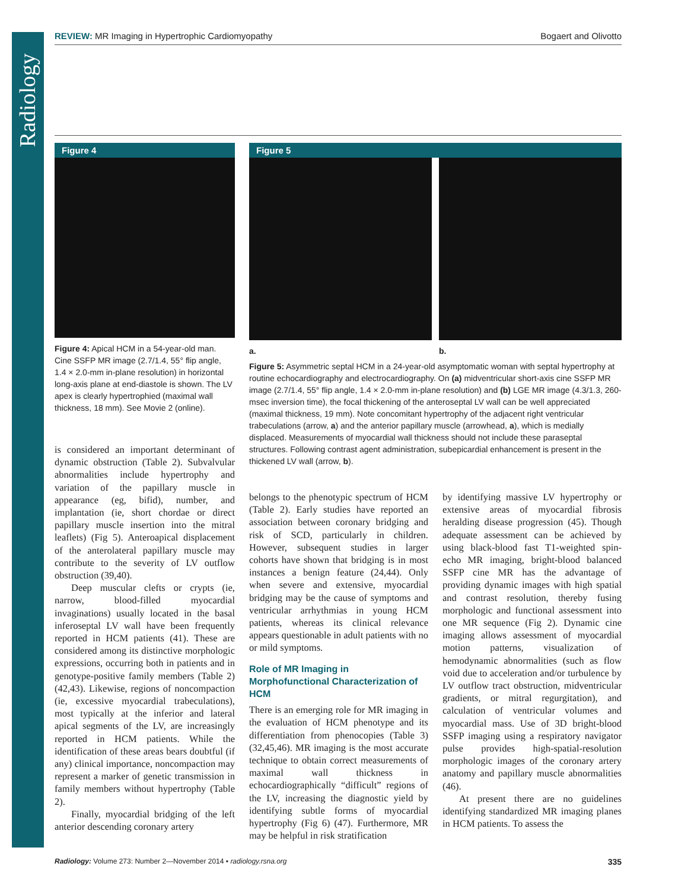Radiology
REVIEW: MR Imaging in Hypertrophic Cardiomyopathy Bogaert and Olivotto
Figure 4
Figure 4: Apical HCM in a 54-year-old man. Cine SSFP MR image (2.7/1.4, 55° flip angle, 1.4 × 2.0-mm in-plane resolution) in horizontal long-axis plane at end-diastole is shown. The LV apex is clearly hypertrophied (maximal wall thickness, 18 mm). See Movie 2 (online).
is considered an important determinant of dynamic obstruction (Table 2). Subvalvular abnormalities include hypertrophy and variation of the papillary muscle in appearance (eg, bifid), number, and implantation (ie, short chordae or direct papillary muscle insertion into the mitral leaflets) (Fig 5). Anteroapical displacement of the anterolateral papillary muscle may contribute to the severity of LV outflow obstruction (39,40).
Deep muscular clefts or crypts (ie, narrow, blood-filled myocardial invaginations) usually located in the basal inferoseptal LV wall have been frequently reported in HCM patients (41). These are considered among its distinctive morphologic expressions, occurring both in patients and in genotype-positive family members (Table 2) (42,43). Likewise, regions of noncompaction (ie, excessive myocardial trabeculations), most typically at the inferior and lateral apical segments of the LV, are increasingly reported in HCM patients. While the identification of these areas bears doubtful (if any) clinical importance, noncompaction may represent a marker of genetic transmission in family members without hypertrophy (Table 2).
Finally, myocardial bridging of the left anterior descending coronary artery
Figure 5
a. b.
Figure 5: Asymmetric septal HCM in a 24-year-old asymptomatic woman with septal hypertrophy at routine echocardiography and electrocardiography. On (a) midventricular short-axis cine SSFP MR image (2.7/1.4, 55° flip angle, 1.4 × 2.0-mm in-plane resolution) and (b) LGE MR image (4.3/1.3, 260-msec inversion time), the focal thickening of the anteroseptal LV wall can be well appreciated (maximal thickness, 19 mm). Note concomitant hypertrophy of the adjacent right ventricular trabeculations (arrow, a) and the anterior papillary muscle (arrowhead, a), which is medially displaced. Measurements of myocardial wall thickness should not include these paraseptal structures. Following contrast agent administration, subepicardial enhancement is present in the thickened LV wall (arrow, b).
belongs to the phenotypic spectrum of HCM (Table 2). Early studies have reported an association between coronary bridging and risk of SCD, particularly in children. However, subsequent studies in larger cohorts have shown that bridging is in most instances a benign feature (24,44). Only when severe and extensive, myocardial bridging may be the cause of symptoms and ventricular arrhythmias in young HCM patients, whereas its clinical relevance appears questionable in adult patients with no or mild symptoms.
Role of MR Imaging in Morphofunctional Characterization of HCM
There is an emerging role for MR imaging in the evaluation of HCM phenotype and its differentiation from phenocopies (Table 3) (32,45,46). MR imaging is the most accurate technique to obtain correct measurements of maximal wall thickness in echocardiographically “difficult” regions of the LV, increasing the diagnostic yield by identifying subtle forms of myocardial hypertrophy (Fig 6) (47). Furthermore, MR may be helpful in risk stratification
by identifying massive LV hypertrophy or extensive areas of myocardial fibrosis heralding disease progression (45). Though adequate assessment can be achieved by using black-blood fast T1-weighted spin-echo MR imaging, bright-blood balanced SSFP cine MR has the advantage of providing dynamic images with high spatial and contrast resolution, thereby fusing morphologic and functional assessment into one MR sequence (Fig 2). Dynamic cine imaging allows assessment of myocardial motion patterns, visualization of hemodynamic abnormalities (such as flow void due to acceleration and/or turbulence by LV outflow tract obstruction, midventricular gradients, or mitral regurgitation), and calculation of ventricular volumes and myocardial mass. Use of 3D bright-blood SSFP imaging using a respiratory navigator pulse provides high-spatial-resolution morphologic images of the coronary artery anatomy and papillary muscle abnormalities (46).
At present there are no guidelines identifying standardized MR imaging planes in HCM patients. To assess the
Radiology: Volume 273: Number 2—November 2014 ▪ radiology.rsna.org 335